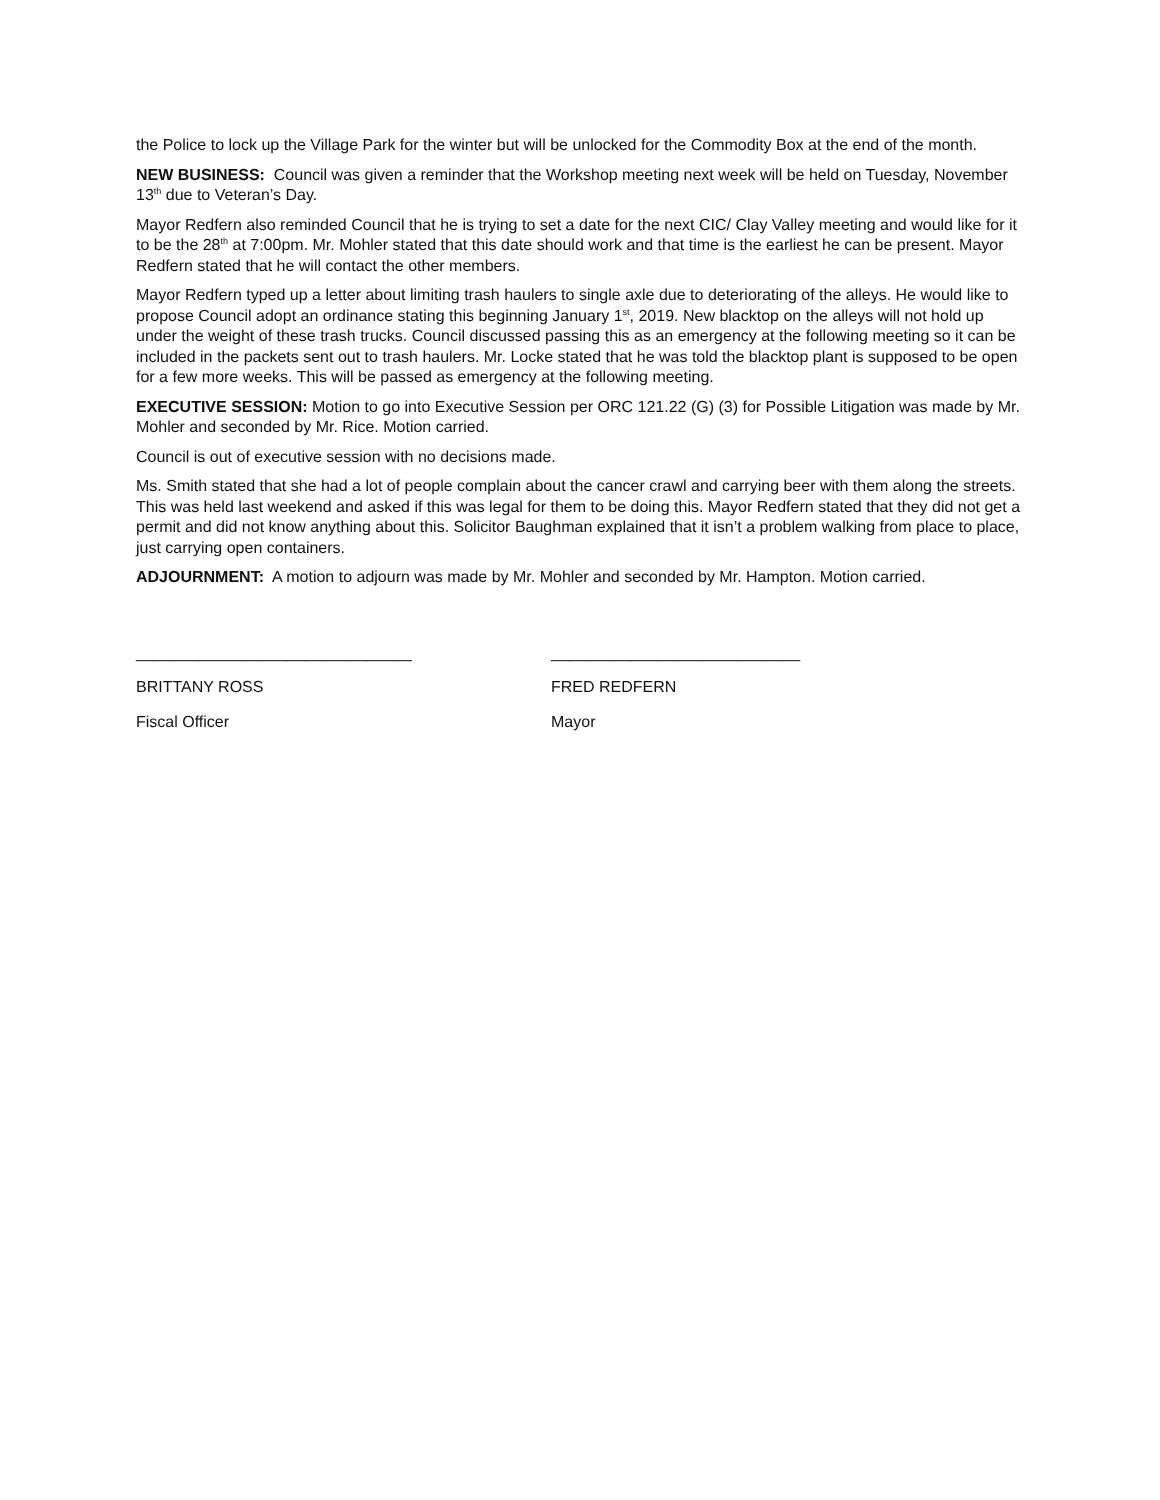the Police to lock up the Village Park for the winter but will be unlocked for the Commodity Box at the end of the month.
NEW BUSINESS: Council was given a reminder that the Workshop meeting next week will be held on Tuesday, November 13<sup>th</sup> due to Veteran’s Day.
Mayor Redfern also reminded Council that he is trying to set a date for the next CIC/ Clay Valley meeting and would like for it to be the 28<sup>th</sup> at 7:00pm. Mr. Mohler stated that this date should work and that time is the earliest he can be present. Mayor Redfern stated that he will contact the other members.
Mayor Redfern typed up a letter about limiting trash haulers to single axle due to deteriorating of the alleys. He would like to propose Council adopt an ordinance stating this beginning January 1<sup>st</sup>, 2019. New blacktop on the alleys will not hold up under the weight of these trash trucks. Council discussed passing this as an emergency at the following meeting so it can be included in the packets sent out to trash haulers. Mr. Locke stated that he was told the blacktop plant is supposed to be open for a few more weeks. This will be passed as emergency at the following meeting.
EXECUTIVE SESSION: Motion to go into Executive Session per ORC 121.22 (G) (3) for Possible Litigation was made by Mr. Mohler and seconded by Mr. Rice. Motion carried.
Council is out of executive session with no decisions made.
Ms. Smith stated that she had a lot of people complain about the cancer crawl and carrying beer with them along the streets. This was held last weekend and asked if this was legal for them to be doing this. Mayor Redfern stated that they did not get a permit and did not know anything about this. Solicitor Baughman explained that it isn’t a problem walking from place to place, just carrying open containers.
ADJOURNMENT: A motion to adjourn was made by Mr. Mohler and seconded by Mr. Hampton. Motion carried.
_______________________________
BRITTANY ROSS
Fiscal Officer
____________________________
FRED REDFERN
Mayor